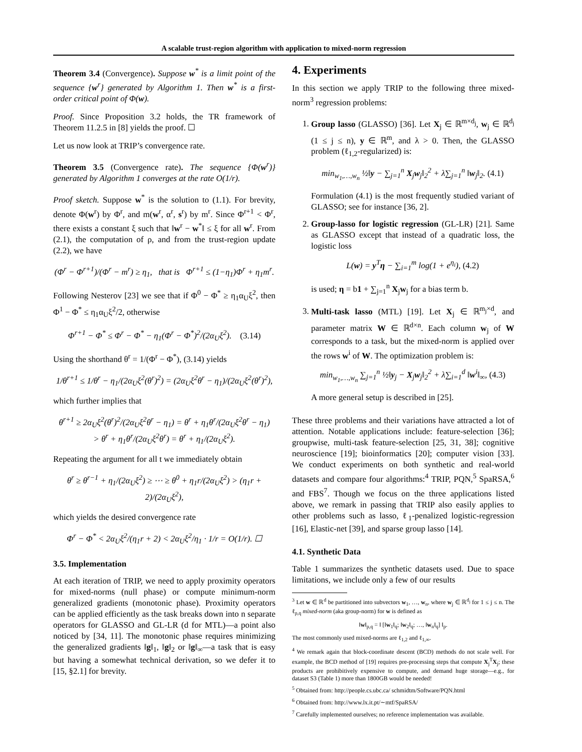A scalable trust-region algorithm with application to mixed-norm regression
Theorem 3.4 (Convergence). Suppose w<sup>*</sup> is a limit point of the sequence {w<sup>r</sup>} generated by Algorithm 1. Then w<sup>*</sup> is a first-order critical point of Φ(w).
Proof. Since Proposition 3.2 holds, the TR framework of Theorem 11.2.5 in [8] yields the proof. ☐
Let us now look at TRIP’s convergence rate.
Theorem 3.5 (Convergence rate). The sequence {Φ(w<sup>r</sup>)} generated by Algorithm 1 converges at the rate O(1/r).
Proof sketch. Suppose w<sup>*</sup> is the solution to (1.1). For brevity, denote Φ(w<sup>r</sup>) by Φ<sup>r</sup>, and m(w<sup>r</sup>, α<sup>r</sup>, s<sup>r</sup>) by m<sup>r</sup>. Since Φ<sup>r+1</sup> < Φ<sup>r</sup>, there exists a constant ξ such that ‖w<sup>r</sup> − w<sup>*</sup>‖ ≤ ξ for all w<sup>r</sup>. From (2.1), the computation of ρ, and from the trust-region update (2.2), we have
(Φ<sup>r</sup> − Φ<sup>r+1</sup>)/(Φ<sup>r</sup> − m<sup>r</sup>) ≥ η<sub>1</sub>, that is Φ<sup>r+1</sup> ≤ (1−η<sub>1</sub>)Φ<sup>r</sup> + η<sub>1</sub>m<sup>r</sup>.
Following Nesterov [23] we see that if Φ<sup>0</sup> − Φ<sup>*</sup> ≥ η<sub>1</sub>α<sub>U</sub>ξ<sup>2</sup>, then Φ<sup>1</sup> − Φ<sup>*</sup> ≤ η<sub>1</sub>α<sub>U</sub>ξ<sup>2</sup>/2, otherwise
Φ<sup>r+1</sup> − Φ<sup>*</sup> ≤ Φ<sup>r</sup> − Φ<sup>*</sup> − η<sub>1</sub>(Φ<sup>r</sup> − Φ<sup>*</sup>)<sup>2</sup>/(2α<sub>U</sub>ξ<sup>2</sup>). (3.14)
Using the shorthand θ<sup>r</sup> = 1/(Φ<sup>r</sup> − Φ<sup>*</sup>), (3.14) yields
1/θ<sup>r+1</sup> ≤ 1/θ<sup>r</sup> − η<sub>1</sub>/(2α<sub>U</sub>ξ<sup>2</sup>(θ<sup>r</sup>)<sup>2</sup>) = (2α<sub>U</sub>ξ<sup>2</sup>θ<sup>r</sup> − η<sub>1</sub>)/(2α<sub>U</sub>ξ<sup>2</sup>(θ<sup>r</sup>)<sup>2</sup>),
which further implies that
θ<sup>r+1</sup> ≥ 2α<sub>U</sub>ξ<sup>2</sup>(θ<sup>r</sup>)<sup>2</sup>/(2α<sub>U</sub>ξ<sup>2</sup>θ<sup>r</sup> − η<sub>1</sub>) = θ<sup>r</sup> + η<sub>1</sub>θ<sup>r</sup>/(2α<sub>U</sub>ξ<sup>2</sup>θ<sup>r</sup> − η<sub>1</sub>)
> θ<sup>r</sup> + η<sub>1</sub>θ<sup>r</sup>/(2α<sub>U</sub>ξ<sup>2</sup>θ<sup>r</sup>) = θ<sup>r</sup> + η<sub>1</sub>/(2α<sub>U</sub>ξ<sup>2</sup>).
Repeating the argument for all t we immediately obtain
θ<sup>r</sup> ≥ θ<sup>r−1</sup> + η<sub>1</sub>/(2α<sub>U</sub>ξ<sup>2</sup>) ≥ ⋯ ≥ θ<sup>0</sup> + η<sub>1</sub>r/(2α<sub>U</sub>ξ<sup>2</sup>) > (η<sub>1</sub>r + 2)/(2α<sub>U</sub>ξ<sup>2</sup>),
which yields the desired convergence rate
Φ<sup>r</sup> − Φ<sup>*</sup> < 2α<sub>U</sub>ξ<sup>2</sup>/(η<sub>1</sub>r + 2) < 2α<sub>U</sub>ξ<sup>2</sup>/η<sub>1</sub> · 1/r = O(1/r). ☐
3.5. Implementation
At each iteration of TRIP, we need to apply proximity operators for mixed-norms (null phase) or compute minimum-norm generalized gradients (monotonic phase). Proximity operators can be applied efficiently as the task breaks down into n separate operators for GLASSO and GL-LR (d for MTL)—a point also noticed by [34, 11]. The monotonic phase requires minimizing the generalized gradients ‖g‖<sub>1</sub>, ‖g‖<sub>2</sub> or ‖g‖<sub>∞</sub>—a task that is easy but having a somewhat technical derivation, so we defer it to [15, §2.1] for brevity.
4. Experiments
In this section we apply TRIP to the following three mixed-norm<sup>3</sup> regression problems:
1. Group lasso (GLASSO) [36]. Let X<sub>j</sub> ∈ ℝ<sup>m×d<sub>j</sub></sup>, w<sub>j</sub> ∈ ℝ<sup>d<sub>j</sub></sup> (1 ≤ j ≤ n), y ∈ ℝ<sup>m</sup>, and λ > 0. Then, the GLASSO problem (ℓ<sub>1,2</sub>-regularized) is:
min<sub>w<sub>1</sub>,…,w<sub>n</sub></sub> ½‖y − ∑<sub>j=1</sub><sup>n</sup> X<sub>j</sub>w<sub>j</sub>‖<sub>2</sub><sup>2</sup> + λ∑<sub>j=1</sub><sup>n</sup> ‖w<sub>j</sub>‖<sub>2</sub>. (4.1)
Formulation (4.1) is the most frequently studied variant of GLASSO; see for instance [36, 2].
2. Group-lasso for logistic regression (GL-LR) [21]. Same as GLASSO except that instead of a quadratic loss, the logistic loss
L(w) = y<sup>T</sup>η − ∑<sub>i=1</sub><sup>m</sup> log(1 + e<sup>η<sub>i</sub></sup>), (4.2)
is used; η = b1 + ∑<sub>j=1</sub><sup>n</sup> X<sub>j</sub>w<sub>j</sub> for a bias term b.
3. Multi-task lasso (MTL) [19]. Let X<sub>j</sub> ∈ ℝ<sup>m<sub>j</sub>×d</sup>, and parameter matrix W ∈ ℝ<sup>d×n</sup>. Each column w<sub>j</sub> of W corresponds to a task, but the mixed-norm is applied over the rows w<sup>i</sup> of W. The optimization problem is:
min<sub>w<sub>1</sub>,…,w<sub>n</sub></sub> ∑<sub>j=1</sub><sup>n</sup> ½‖y<sub>j</sub> − X<sub>j</sub>w<sub>j</sub>‖<sub>2</sub><sup>2</sup> + λ∑<sub>i=1</sub><sup>d</sup> ‖w<sup>i</sup>‖<sub>∞</sub>, (4.3)
A more general setup is described in [25].
These three problems and their variations have attracted a lot of attention. Notable applications include: feature-selection [36]; groupwise, multi-task feature-selection [25, 31, 38]; cognitive neuroscience [19]; bioinformatics [20]; computer vision [33]. We conduct experiments on both synthetic and real-world datasets and compare four algorithms:<sup>4</sup> TRIP, PQN,<sup>5</sup> SpaRSA,<sup>6</sup> and FBS<sup>7</sup>. Though we focus on the three applications listed above, we remark in passing that TRIP also easily applies to other problems such as lasso, ℓ<sub>1</sub>-penalized logistic-regression [16], Elastic-net [39], and sparse group lasso [14].
4.1. Synthetic Data
Table 1 summarizes the synthetic datasets used. Due to space limitations, we include only a few of our results
<sup>3</sup> Let w ∈ ℝ<sup>d</sup> be partitioned into subvectors w<sub>1</sub>, …, w<sub>n</sub>, where w<sub>j</sub> ∈ ℝ<sup>d<sub>j</sub></sup> for 1 ≤ j ≤ n. The ℓ<sub>p,q</sub> mixed-norm (aka group-norm) for w is defined as
‖w‖<sub>p,q</sub> = ‖ [‖w<sub>1</sub>‖<sub>q</sub>; ‖w<sub>2</sub>‖<sub>q</sub>; …, ‖w<sub>n</sub>‖<sub>q</sub>] ‖<sub>p</sub>.
The most commonly used mixed-norms are ℓ<sub>1,2</sub> and ℓ<sub>1,∞</sub>.
<sup>4</sup> We remark again that block-coordinate descent (BCD) methods do not scale well. For example, the BCD method of [19] requires pre-processing steps that compute X<sub>j</sub><sup>T</sup>X<sub>j</sub>; these products are prohibitively expensive to compute, and demand huge storage—e.g., for dataset S3 (Table 1) more than 1800GB would be needed!
<sup>5</sup> Obtained from: http://people.cs.ubc.ca/ schmidtm/Software/PQN.html
<sup>6</sup> Obtained from: http://www.lx.it.pt/∼mtf/SpaRSA/
<sup>7</sup> Carefully implemented ourselves; no reference implementation was available.